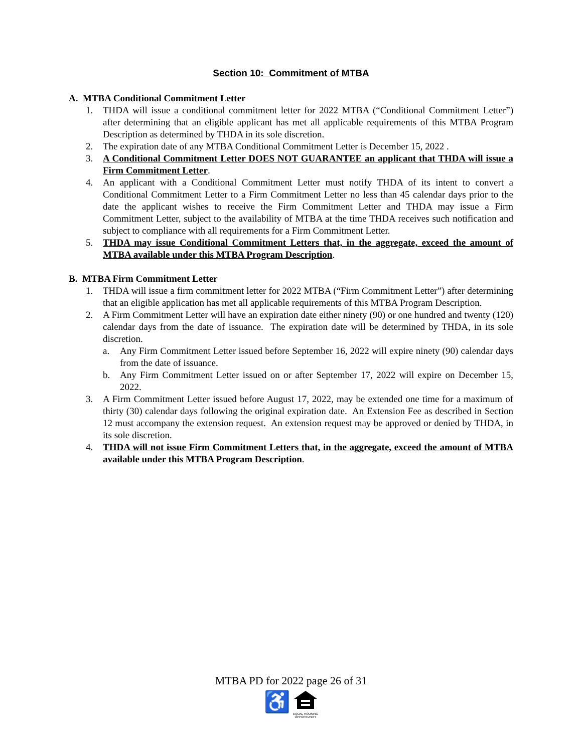Section 10: Commitment of MTBA
A. MTBA Conditional Commitment Letter
1. THDA will issue a conditional commitment letter for 2022 MTBA (“Conditional Commitment Letter”) after determining that an eligible applicant has met all applicable requirements of this MTBA Program Description as determined by THDA in its sole discretion.
2. The expiration date of any MTBA Conditional Commitment Letter is December 15, 2022 .
3. A Conditional Commitment Letter DOES NOT GUARANTEE an applicant that THDA will issue a Firm Commitment Letter.
4. An applicant with a Conditional Commitment Letter must notify THDA of its intent to convert a Conditional Commitment Letter to a Firm Commitment Letter no less than 45 calendar days prior to the date the applicant wishes to receive the Firm Commitment Letter and THDA may issue a Firm Commitment Letter, subject to the availability of MTBA at the time THDA receives such notification and subject to compliance with all requirements for a Firm Commitment Letter.
5. THDA may issue Conditional Commitment Letters that, in the aggregate, exceed the amount of MTBA available under this MTBA Program Description.
B. MTBA Firm Commitment Letter
1. THDA will issue a firm commitment letter for 2022 MTBA (“Firm Commitment Letter”) after determining that an eligible application has met all applicable requirements of this MTBA Program Description.
2. A Firm Commitment Letter will have an expiration date either ninety (90) or one hundred and twenty (120) calendar days from the date of issuance. The expiration date will be determined by THDA, in its sole discretion.
a. Any Firm Commitment Letter issued before September 16, 2022 will expire ninety (90) calendar days from the date of issuance.
b. Any Firm Commitment Letter issued on or after September 17, 2022 will expire on December 15, 2022.
3. A Firm Commitment Letter issued before August 17, 2022, may be extended one time for a maximum of thirty (30) calendar days following the original expiration date. An Extension Fee as described in Section 12 must accompany the extension request. An extension request may be approved or denied by THDA, in its sole discretion.
4. THDA will not issue Firm Commitment Letters that, in the aggregate, exceed the amount of MTBA available under this MTBA Program Description.
MTBA PD for 2022 page 26 of 31
♿
EQUAL HOUSING
OPPORTUNITY